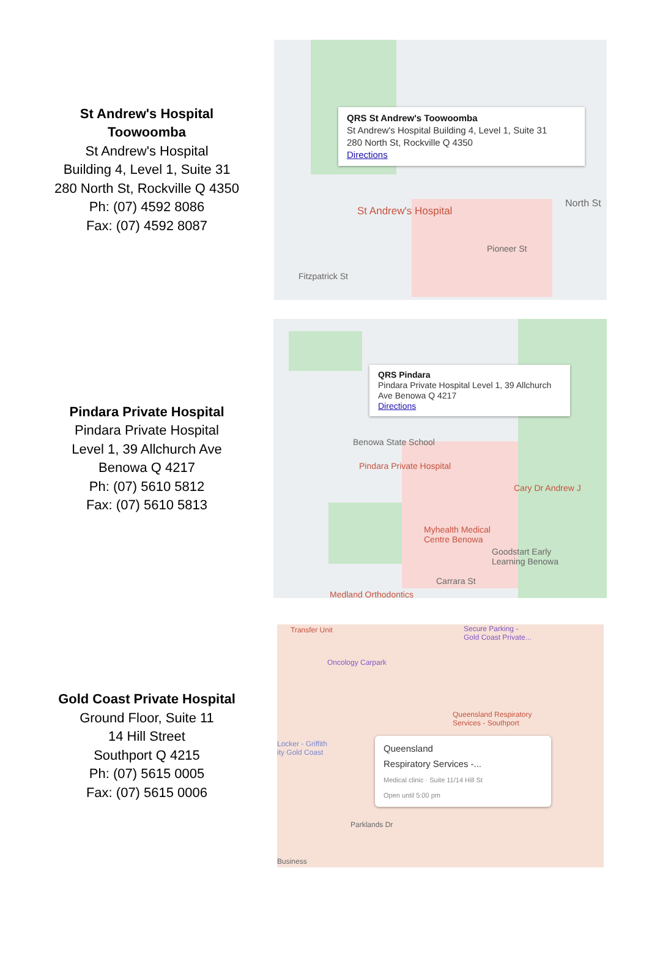St Andrew's Hospital
Toowoomba
St Andrew's Hospital
Building 4, Level 1, Suite 31
280 North St, Rockville Q 4350
Ph: (07) 4592 8086
Fax: (07) 4592 8087
QRS St Andrew's Toowoomba
St Andrew's Hospital Building 4, Level 1, Suite 31
280 North St, Rockville Q 4350
Directions
St Andrew's Hospital
North St
Pioneer St
Fitzpatrick St
Pindara Private Hospital
Pindara Private Hospital
Level 1, 39 Allchurch Ave
Benowa Q 4217
Ph: (07) 5610 5812
Fax: (07) 5610 5813
QRS Pindara
Pindara Private Hospital Level 1, 39 Allchurch Ave Benowa Q 4217
Directions
Benowa State School
Pindara Private Hospital
Cary Dr Andrew J
Myhealth Medical
Centre Benowa
Goodstart Early
Learning Benowa
Carrara St
Medland Orthodontics
Gold Coast Private Hospital
Ground Floor, Suite 11
14 Hill Street
Southport Q 4215
Ph: (07) 5615 0005
Fax: (07) 5615 0006
Transfer Unit
Secure Parking -
Gold Coast Private...
Oncology Carpark
Queensland Respiratory
Services - Southport
Locker - Griffith
ity Gold Coast
Queensland
Respiratory Services -...
Medical clinic · Suite 11/14 Hill St
Open until 5:00 pm
Parklands Dr
Business